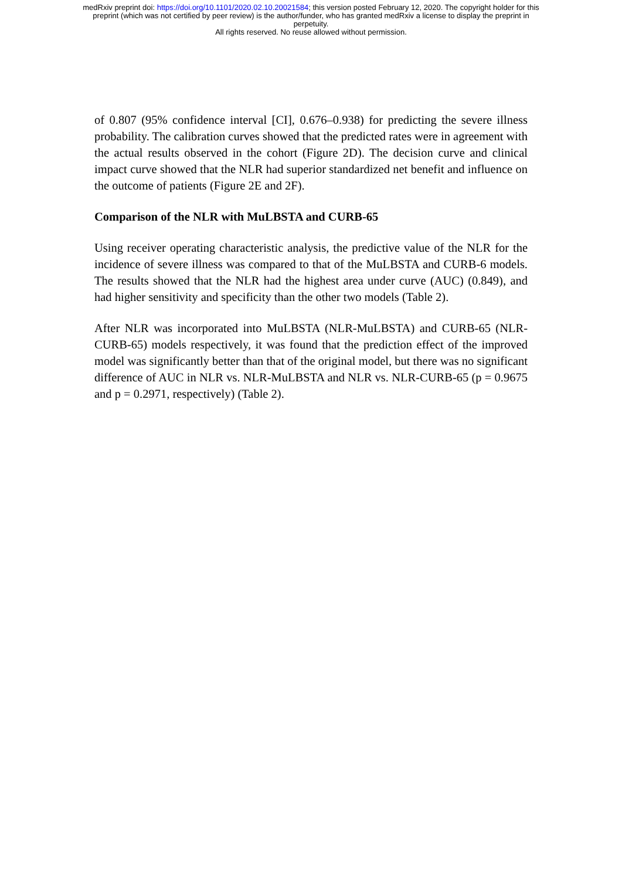medRxiv preprint doi: https://doi.org/10.1101/2020.02.10.20021584; this version posted February 12, 2020. The copyright holder for this
preprint (which was not certified by peer review) is the author/funder, who has granted medRxiv a license to display the preprint in
perpetuity.
All rights reserved. No reuse allowed without permission.
of 0.807 (95% confidence interval [CI], 0.676–0.938) for predicting the severe illness probability. The calibration curves showed that the predicted rates were in agreement with the actual results observed in the cohort (Figure 2D). The decision curve and clinical impact curve showed that the NLR had superior standardized net benefit and influence on the outcome of patients (Figure 2E and 2F).
Comparison of the NLR with MuLBSTA and CURB-65
Using receiver operating characteristic analysis, the predictive value of the NLR for the incidence of severe illness was compared to that of the MuLBSTA and CURB-6 models. The results showed that the NLR had the highest area under curve (AUC) (0.849), and had higher sensitivity and specificity than the other two models (Table 2).
After NLR was incorporated into MuLBSTA (NLR-MuLBSTA) and CURB-65 (NLR-CURB-65) models respectively, it was found that the prediction effect of the improved model was significantly better than that of the original model, but there was no significant difference of AUC in NLR vs. NLR-MuLBSTA and NLR vs. NLR-CURB-65 (p = 0.9675 and p = 0.2971, respectively) (Table 2).